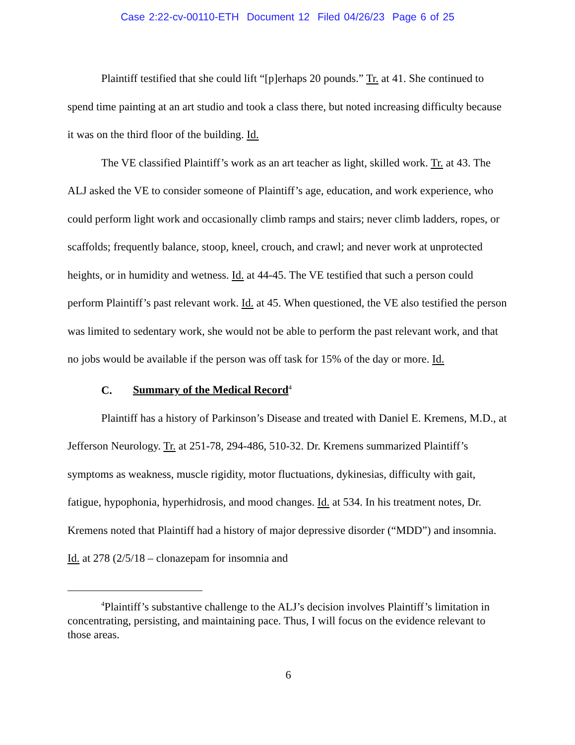Case 2:22-cv-00110-ETH Document 12 Filed 04/26/23 Page 6 of 25
Plaintiff testified that she could lift “[p]erhaps 20 pounds.” Tr. at 41. She continued to spend time painting at an art studio and took a class there, but noted increasing difficulty because it was on the third floor of the building. Id.
The VE classified Plaintiff’s work as an art teacher as light, skilled work. Tr. at 43. The ALJ asked the VE to consider someone of Plaintiff’s age, education, and work experience, who could perform light work and occasionally climb ramps and stairs; never climb ladders, ropes, or scaffolds; frequently balance, stoop, kneel, crouch, and crawl; and never work at unprotected heights, or in humidity and wetness. Id. at 44-45. The VE testified that such a person could perform Plaintiff’s past relevant work. Id. at 45. When questioned, the VE also testified the person was limited to sedentary work, she would not be able to perform the past relevant work, and that no jobs would be available if the person was off task for 15% of the day or more. Id.
C. Summary of the Medical Record<sup>4</sup>
Plaintiff has a history of Parkinson’s Disease and treated with Daniel E. Kremens, M.D., at Jefferson Neurology. Tr. at 251-78, 294-486, 510-32. Dr. Kremens summarized Plaintiff’s symptoms as weakness, muscle rigidity, motor fluctuations, dykinesias, difficulty with gait, fatigue, hypophonia, hyperhidrosis, and mood changes. Id. at 534. In his treatment notes, Dr. Kremens noted that Plaintiff had a history of major depressive disorder (“MDD”) and insomnia. Id. at 278 (2/5/18 – clonazepam for insomnia and
<sup>4</sup> Plaintiff’s substantive challenge to the ALJ’s decision involves Plaintiff’s limitation in concentrating, persisting, and maintaining pace. Thus, I will focus on the evidence relevant to those areas.
6